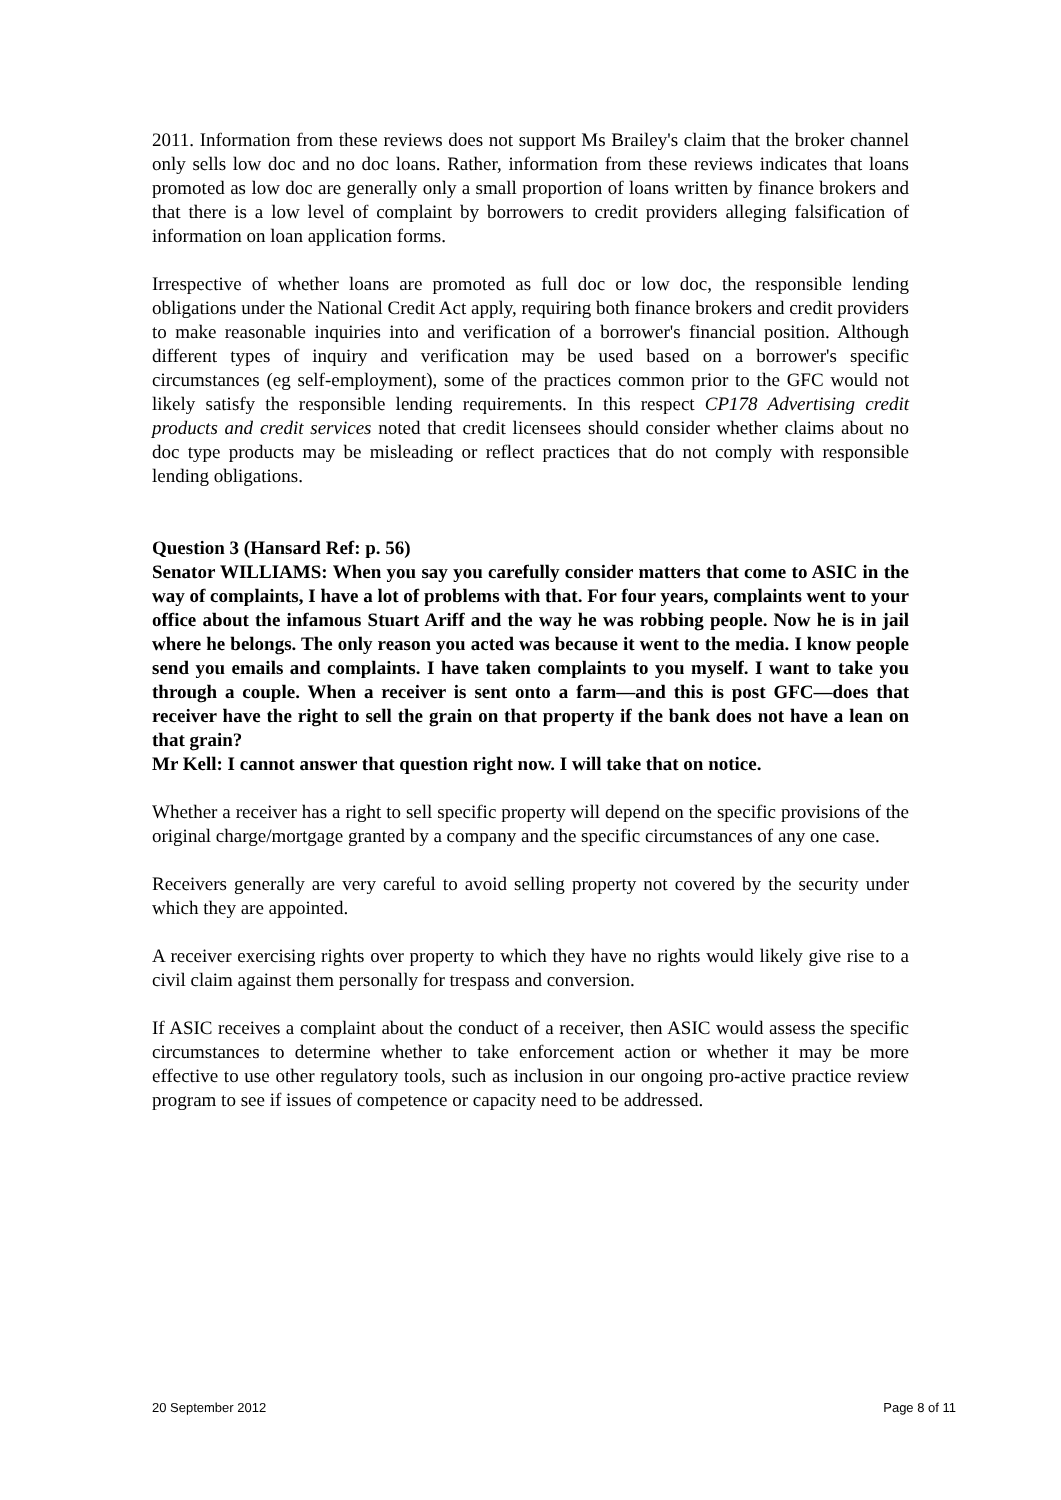2011. Information from these reviews does not support Ms Brailey's claim that the broker channel only sells low doc and no doc loans. Rather, information from these reviews indicates that loans promoted as low doc are generally only a small proportion of loans written by finance brokers and that there is a low level of complaint by borrowers to credit providers alleging falsification of information on loan application forms.
Irrespective of whether loans are promoted as full doc or low doc, the responsible lending obligations under the National Credit Act apply, requiring both finance brokers and credit providers to make reasonable inquiries into and verification of a borrower's financial position. Although different types of inquiry and verification may be used based on a borrower's specific circumstances (eg self-employment), some of the practices common prior to the GFC would not likely satisfy the responsible lending requirements. In this respect CP178 Advertising credit products and credit services noted that credit licensees should consider whether claims about no doc type products may be misleading or reflect practices that do not comply with responsible lending obligations.
Question 3 (Hansard Ref: p. 56)
Senator WILLIAMS: When you say you carefully consider matters that come to ASIC in the way of complaints, I have a lot of problems with that. For four years, complaints went to your office about the infamous Stuart Ariff and the way he was robbing people. Now he is in jail where he belongs. The only reason you acted was because it went to the media. I know people send you emails and complaints. I have taken complaints to you myself. I want to take you through a couple. When a receiver is sent onto a farm—and this is post GFC—does that receiver have the right to sell the grain on that property if the bank does not have a lean on that grain?
Mr Kell: I cannot answer that question right now. I will take that on notice.
Whether a receiver has a right to sell specific property will depend on the specific provisions of the original charge/mortgage granted by a company and the specific circumstances of any one case.
Receivers generally are very careful to avoid selling property not covered by the security under which they are appointed.
A receiver exercising rights over property to which they have no rights would likely give rise to a civil claim against them personally for trespass and conversion.
If ASIC receives a complaint about the conduct of a receiver, then ASIC would assess the specific circumstances to determine whether to take enforcement action or whether it may be more effective to use other regulatory tools, such as inclusion in our ongoing pro-active practice review program to see if issues of competence or capacity need to be addressed.
20 September 2012 Page 8 of 11